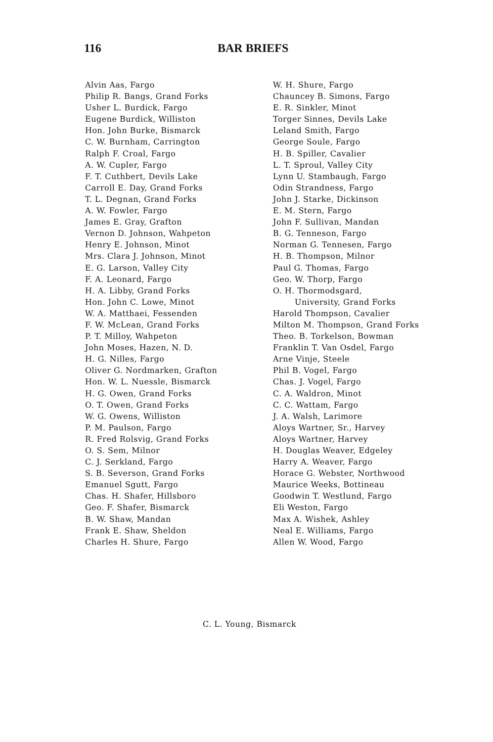116 BAR BRIEFS
Alvin Aas, Fargo
Philip R. Bangs, Grand Forks
Usher L. Burdick, Fargo
Eugene Burdick, Williston
Hon. John Burke, Bismarck
C. W. Burnham, Carrington
Ralph F. Croal, Fargo
A. W. Cupler, Fargo
F. T. Cuthbert, Devils Lake
Carroll E. Day, Grand Forks
T. L. Degnan, Grand Forks
A. W. Fowler, Fargo
James E. Gray, Grafton
Vernon D. Johnson, Wahpeton
Henry E. Johnson, Minot
Mrs. Clara J. Johnson, Minot
E. G. Larson, Valley City
F. A. Leonard, Fargo
H. A. Libby, Grand Forks
Hon. John C. Lowe, Minot
W. A. Matthaei, Fessenden
F. W. McLean, Grand Forks
P. T. Milloy, Wahpeton
John Moses, Hazen, N. D.
H. G. Nilles, Fargo
Oliver G. Nordmarken, Grafton
Hon. W. L. Nuessle, Bismarck
H. G. Owen, Grand Forks
O. T. Owen, Grand Forks
W. G. Owens, Williston
P. M. Paulson, Fargo
R. Fred Rolsvig, Grand Forks
O. S. Sem, Milnor
C. J. Serkland, Fargo
S. B. Severson, Grand Forks
Emanuel Sgutt, Fargo
Chas. H. Shafer, Hillsboro
Geo. F. Shafer, Bismarck
B. W. Shaw, Mandan
Frank E. Shaw, Sheldon
Charles H. Shure, Fargo
W. H. Shure, Fargo
Chauncey B. Simons, Fargo
E. R. Sinkler, Minot
Torger Sinnes, Devils Lake
Leland Smith, Fargo
George Soule, Fargo
H. B. Spiller, Cavalier
L. T. Sproul, Valley City
Lynn U. Stambaugh, Fargo
Odin Strandness, Fargo
John J. Starke, Dickinson
E. M. Stern, Fargo
John F. Sullivan, Mandan
B. G. Tenneson, Fargo
Norman G. Tennesen, Fargo
H. B. Thompson, Milnor
Paul G. Thomas, Fargo
Geo. W. Thorp, Fargo
O. H. Thormodsgard,
University, Grand Forks
Harold Thompson, Cavalier
Milton M. Thompson, Grand Forks
Theo. B. Torkelson, Bowman
Franklin T. Van Osdel, Fargo
Arne Vinje, Steele
Phil B. Vogel, Fargo
Chas. J. Vogel, Fargo
C. A. Waldron, Minot
C. C. Wattam, Fargo
J. A. Walsh, Larimore
Aloys Wartner, Sr., Harvey
Aloys Wartner, Harvey
H. Douglas Weaver, Edgeley
Harry A. Weaver, Fargo
Horace G. Webster, Northwood
Maurice Weeks, Bottineau
Goodwin T. Westlund, Fargo
Eli Weston, Fargo
Max A. Wishek, Ashley
Neal E. Williams, Fargo
Allen W. Wood, Fargo
C. L. Young, Bismarck